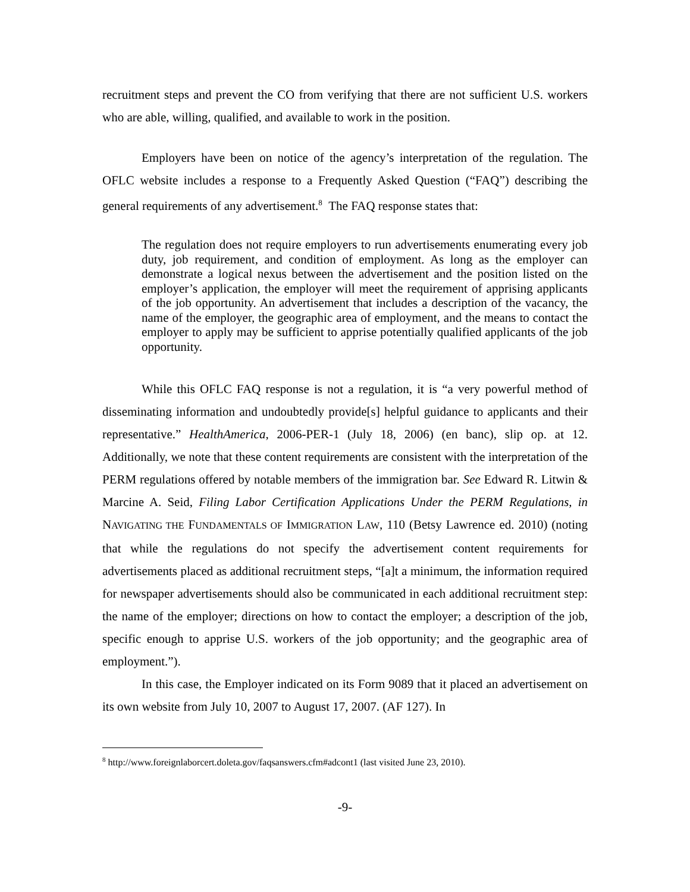recruitment steps and prevent the CO from verifying that there are not sufficient U.S. workers who are able, willing, qualified, and available to work in the position.
Employers have been on notice of the agency’s interpretation of the regulation. The OFLC website includes a response to a Frequently Asked Question (“FAQ”) describing the general requirements of any advertisement.<sup>8</sup> The FAQ response states that:
The regulation does not require employers to run advertisements enumerating every job duty, job requirement, and condition of employment. As long as the employer can demonstrate a logical nexus between the advertisement and the position listed on the employer’s application, the employer will meet the requirement of apprising applicants of the job opportunity. An advertisement that includes a description of the vacancy, the name of the employer, the geographic area of employment, and the means to contact the employer to apply may be sufficient to apprise potentially qualified applicants of the job opportunity.
While this OFLC FAQ response is not a regulation, it is “a very powerful method of disseminating information and undoubtedly provide[s] helpful guidance to applicants and their representative.” HealthAmerica, 2006-PER-1 (July 18, 2006) (en banc), slip op. at 12. Additionally, we note that these content requirements are consistent with the interpretation of the PERM regulations offered by notable members of the immigration bar. See Edward R. Litwin & Marcine A. Seid, Filing Labor Certification Applications Under the PERM Regulations, in NAVIGATING THE FUNDAMENTALS OF IMMIGRATION LAW, 110 (Betsy Lawrence ed. 2010) (noting that while the regulations do not specify the advertisement content requirements for advertisements placed as additional recruitment steps, “[a]t a minimum, the information required for newspaper advertisements should also be communicated in each additional recruitment step: the name of the employer; directions on how to contact the employer; a description of the job, specific enough to apprise U.S. workers of the job opportunity; and the geographic area of employment.”).
In this case, the Employer indicated on its Form 9089 that it placed an advertisement on its own website from July 10, 2007 to August 17, 2007. (AF 127). In
<sup>8</sup> http://www.foreignlaborcert.doleta.gov/faqsanswers.cfm#adcont1 (last visited June 23, 2010).
-9-